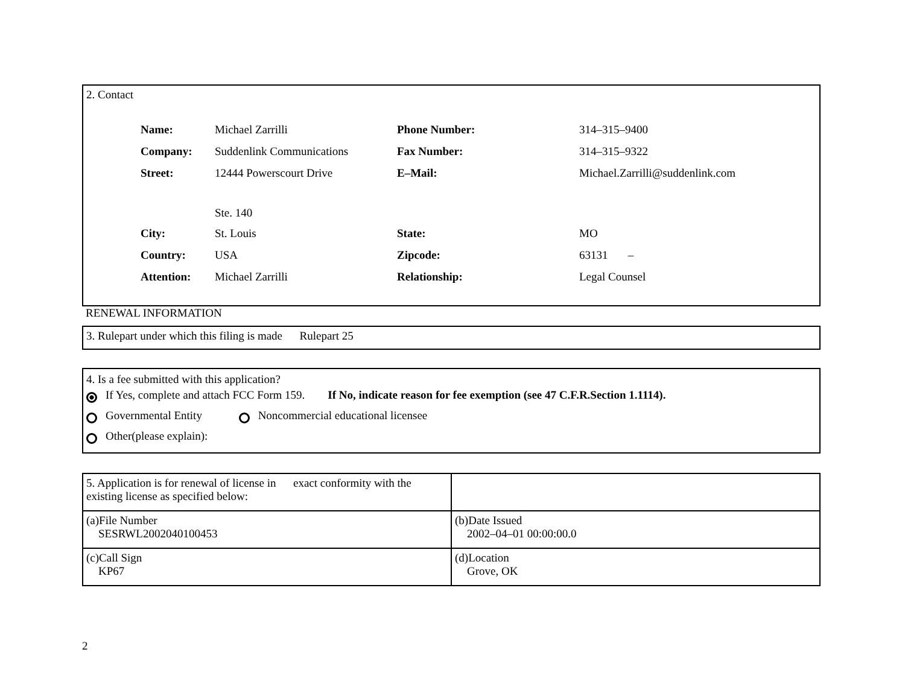2. Contact
| Name: | Michael Zarrilli | Phone Number: | 314–315–9400 |
| Company: | Suddenlink Communications | Fax Number: | 314–315–9322 |
| Street: | 12444 Powerscourt Drive Ste. 140 | E–Mail: | Michael.Zarrilli@suddenlink.com |
| City: | St. Louis | State: | MO |
| Country: | USA | Zipcode: | 63131 – |
| Attention: | Michael Zarrilli | Relationship: | Legal Counsel |
RENEWAL INFORMATION
3. Rulepart under which this filing is made Rulepart 25
4. Is a fee submitted with this application?
If Yes, complete and attach FCC Form 159. If No, indicate reason for fee exemption (see 47 C.F.R.Section 1.1114).
Governmental Entity Noncommercial educational licensee
Other(please explain):
| 5. Application is for renewal of license in exact conformity with the existing license as specified below: | |
| (a)File Number SESRWL2002040100453 | (b)Date Issued 2002–04–01 00:00:00.0 |
| (c)Call Sign KP67 | (d)Location Grove, OK |
2